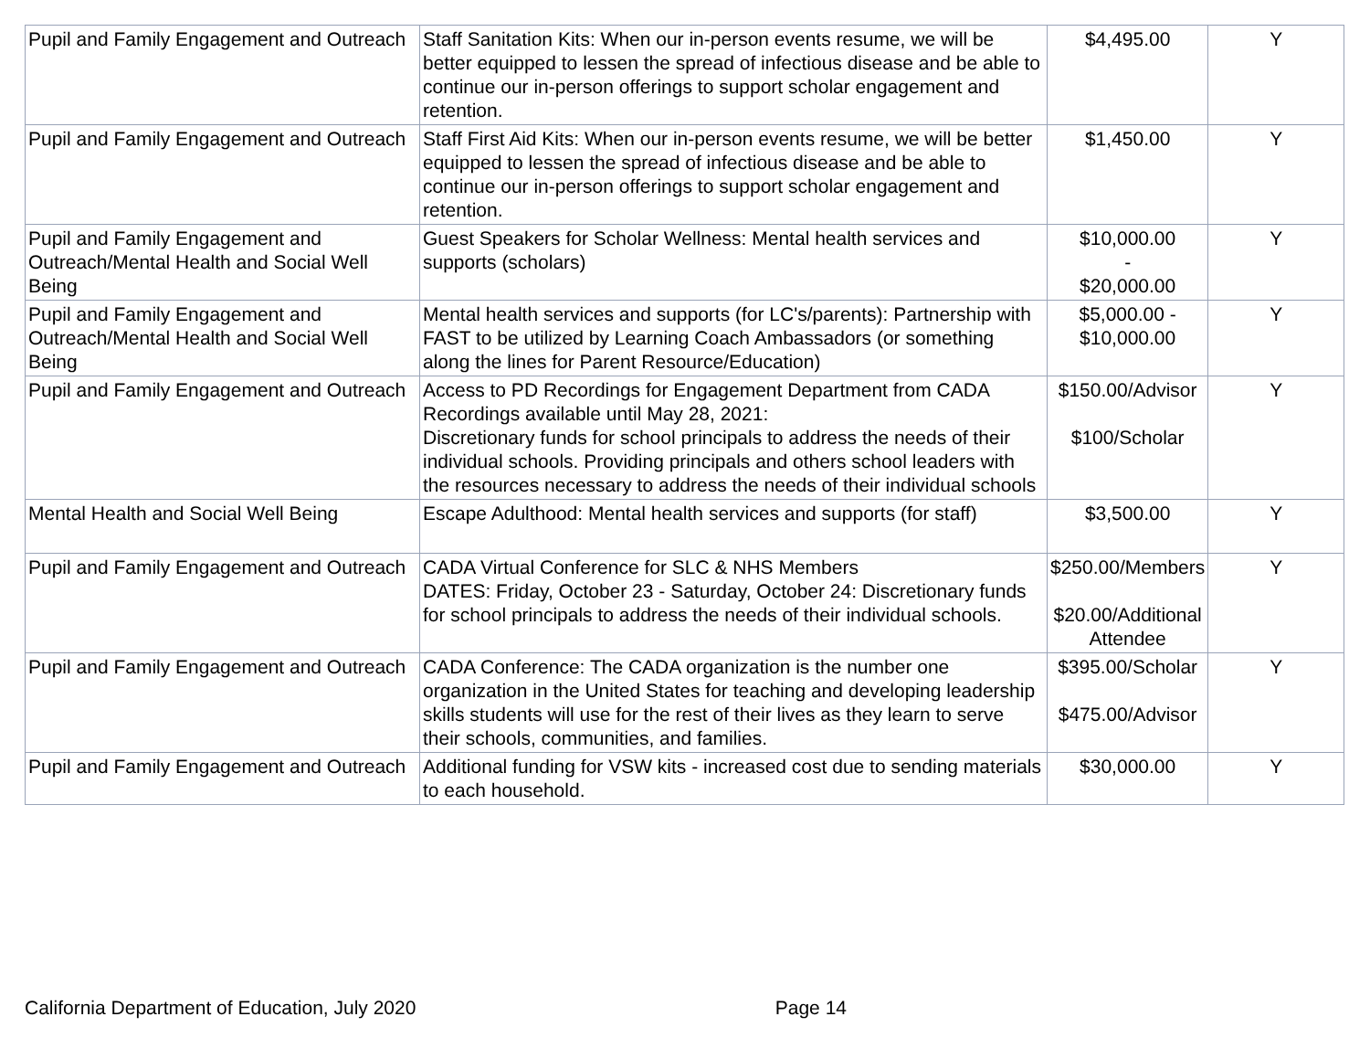| Pupil and Family Engagement and Outreach | Staff Sanitation Kits: When our in-person events resume, we will be better equipped to lessen the spread of infectious disease and be able to continue our in-person offerings to support scholar engagement and retention. | $4,495.00 | Y |
| Pupil and Family Engagement and Outreach | Staff First Aid Kits: When our in-person events resume, we will be better equipped to lessen the spread of infectious disease and be able to continue our in-person offerings to support scholar engagement and retention. | $1,450.00 | Y |
| Pupil and Family Engagement and Outreach/Mental Health and Social Well Being | Guest Speakers for Scholar Wellness: Mental health services and supports (scholars) | $10,000.00 - $20,000.00 | Y |
| Pupil and Family Engagement and Outreach/Mental Health and Social Well Being | Mental health services and supports (for LC's/parents): Partnership with FAST to be utilized by Learning Coach Ambassadors (or something along the lines for Parent Resource/Education) | $5,000.00 - $10,000.00 | Y |
| Pupil and Family Engagement and Outreach | Access to PD Recordings for Engagement Department from CADA Recordings available until May 28, 2021: Discretionary funds for school principals to address the needs of their individual schools. Providing principals and others school leaders with the resources necessary to address the needs of their individual schools | $150.00/Advisor $100/Scholar | Y |
| Mental Health and Social Well Being | Escape Adulthood: Mental health services and supports (for staff) | $3,500.00 | Y |
| Pupil and Family Engagement and Outreach | CADA Virtual Conference for SLC & NHS Members DATES: Friday, October 23 - Saturday, October 24: Discretionary funds for school principals to address the needs of their individual schools. | $250.00/Members $20.00/Additional Attendee | Y |
| Pupil and Family Engagement and Outreach | CADA Conference: The CADA organization is the number one organization in the United States for teaching and developing leadership skills students will use for the rest of their lives as they learn to serve their schools, communities, and families. | $395.00/Scholar $475.00/Advisor | Y |
| Pupil and Family Engagement and Outreach | Additional funding for VSW kits - increased cost due to sending materials to each household. | $30,000.00 | Y |
California Department of Education, July 2020 Page 14